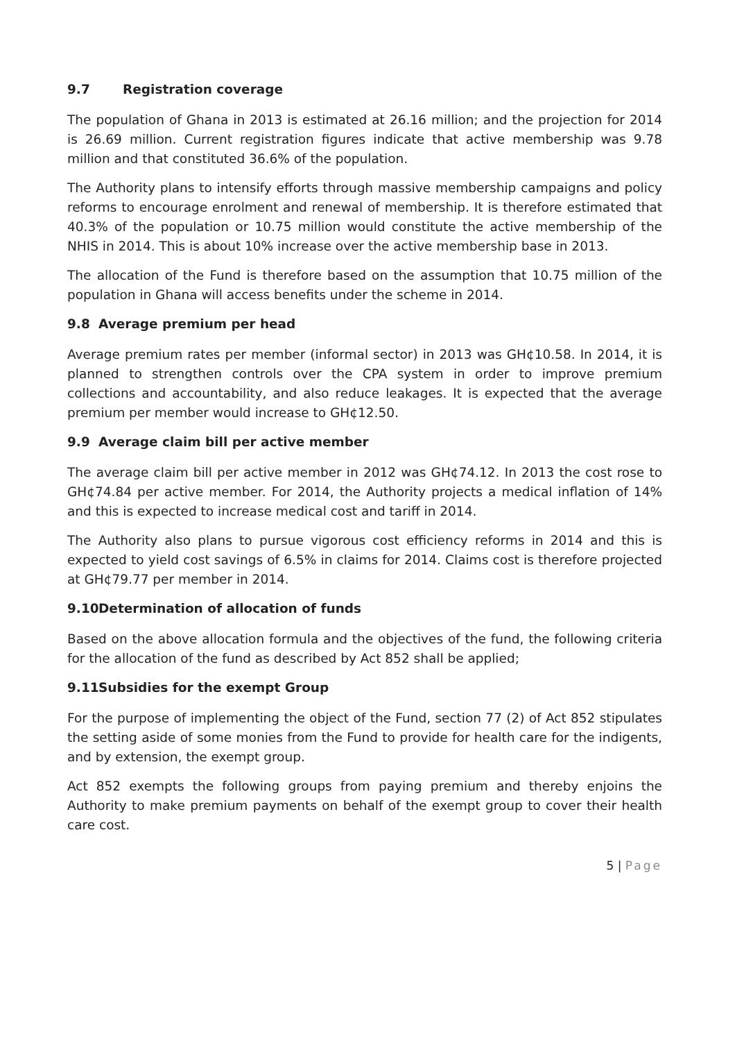9.7 Registration coverage
The population of Ghana in 2013 is estimated at 26.16 million; and the projection for 2014 is 26.69 million. Current registration figures indicate that active membership was 9.78 million and that constituted 36.6% of the population.
The Authority plans to intensify efforts through massive membership campaigns and policy reforms to encourage enrolment and renewal of membership. It is therefore estimated that 40.3% of the population or 10.75 million would constitute the active membership of the NHIS in 2014. This is about 10% increase over the active membership base in 2013.
The allocation of the Fund is therefore based on the assumption that 10.75 million of the population in Ghana will access benefits under the scheme in 2014.
9.8 Average premium per head
Average premium rates per member (informal sector) in 2013 was GH¢10.58. In 2014, it is planned to strengthen controls over the CPA system in order to improve premium collections and accountability, and also reduce leakages. It is expected that the average premium per member would increase to GH¢12.50.
9.9 Average claim bill per active member
The average claim bill per active member in 2012 was GH¢74.12. In 2013 the cost rose to GH¢74.84 per active member. For 2014, the Authority projects a medical inflation of 14% and this is expected to increase medical cost and tariff in 2014.
The Authority also plans to pursue vigorous cost efficiency reforms in 2014 and this is expected to yield cost savings of 6.5% in claims for 2014. Claims cost is therefore projected at GH¢79.77 per member in 2014.
9.10 Determination of allocation of funds
Based on the above allocation formula and the objectives of the fund, the following criteria for the allocation of the fund as described by Act 852 shall be applied;
9.11 Subsidies for the exempt Group
For the purpose of implementing the object of the Fund, section 77 (2) of Act 852 stipulates the setting aside of some monies from the Fund to provide for health care for the indigents, and by extension, the exempt group.
Act 852 exempts the following groups from paying premium and thereby enjoins the Authority to make premium payments on behalf of the exempt group to cover their health care cost.
5 | Page